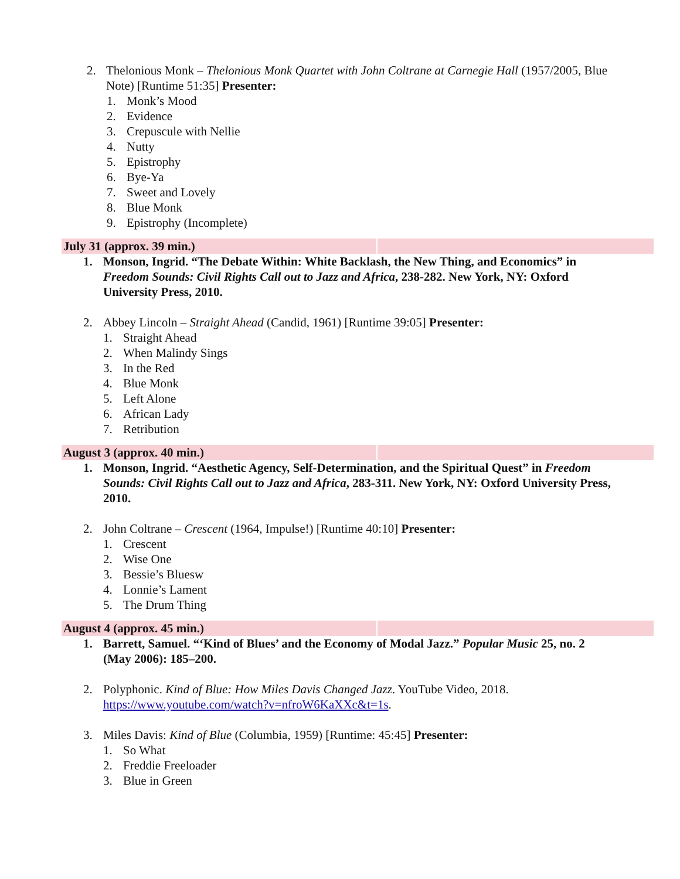2. Thelonious Monk – Thelonious Monk Quartet with John Coltrane at Carnegie Hall (1957/2005, Blue Note) [Runtime 51:35] Presenter:
1. Monk’s Mood
2. Evidence
3. Crepuscule with Nellie
4. Nutty
5. Epistrophy
6. Bye-Ya
7. Sweet and Lovely
8. Blue Monk
9. Epistrophy (Incomplete)
| July 31 (approx. 39 min.) | |
1. Monson, Ingrid. “The Debate Within: White Backlash, the New Thing, and Economics” in Freedom Sounds: Civil Rights Call out to Jazz and Africa, 238-282. New York, NY: Oxford University Press, 2010.
2. Abbey Lincoln – Straight Ahead (Candid, 1961) [Runtime 39:05] Presenter:
1. Straight Ahead
2. When Malindy Sings
3. In the Red
4. Blue Monk
5. Left Alone
6. African Lady
7. Retribution
| August 3 (approx. 40 min.) | |
1. Monson, Ingrid. “Aesthetic Agency, Self-Determination, and the Spiritual Quest” in Freedom Sounds: Civil Rights Call out to Jazz and Africa, 283-311. New York, NY: Oxford University Press, 2010.
2. John Coltrane – Crescent (1964, Impulse!) [Runtime 40:10] Presenter:
1. Crescent
2. Wise One
3. Bessie’s Bluesw
4. Lonnie’s Lament
5. The Drum Thing
| August 4 (approx. 45 min.) | |
1. Barrett, Samuel. “‘Kind of Blues’ and the Economy of Modal Jazz.” Popular Music 25, no. 2 (May 2006): 185–200.
2. Polyphonic. Kind of Blue: How Miles Davis Changed Jazz. YouTube Video, 2018. https://www.youtube.com/watch?v=nfroW6KaXXc&t=1s.
3. Miles Davis: Kind of Blue (Columbia, 1959) [Runtime: 45:45] Presenter:
1. So What
2. Freddie Freeloader
3. Blue in Green